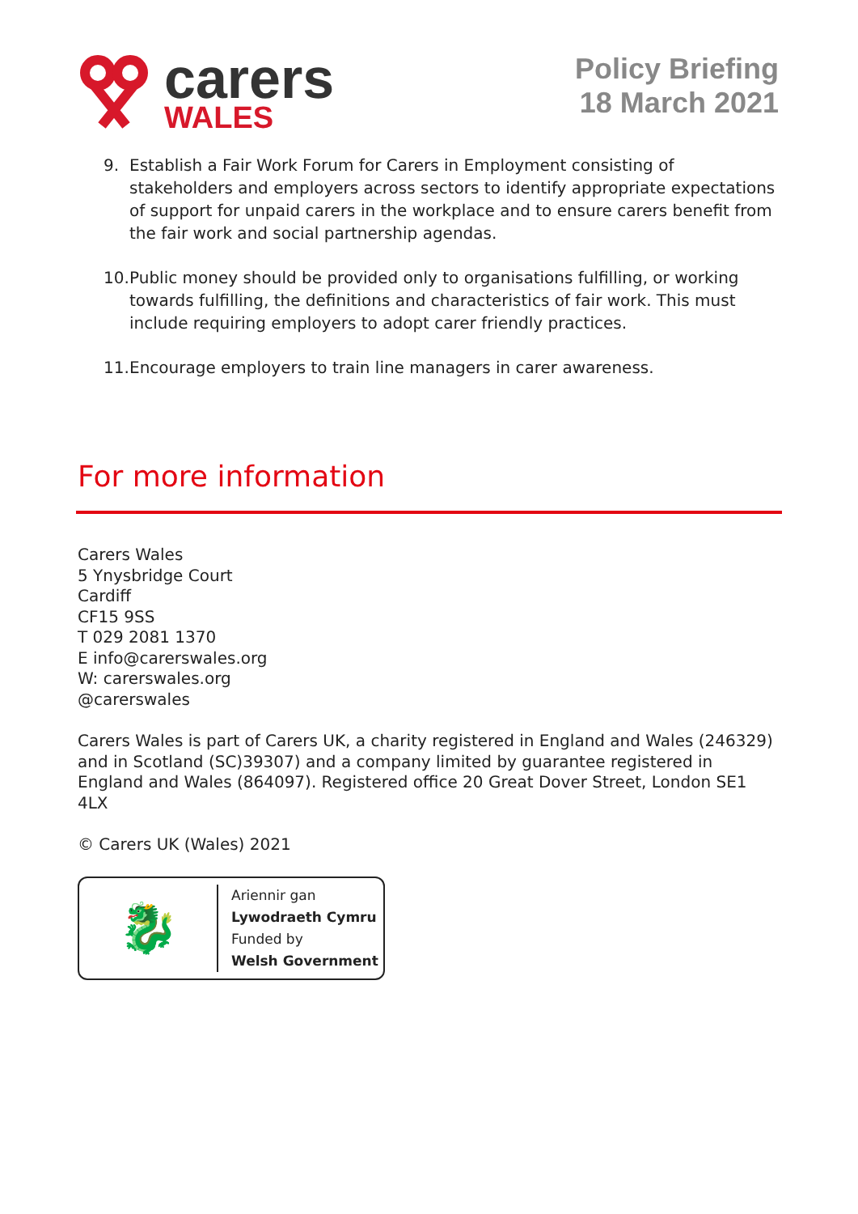carers
WALES
Policy Briefing
18 March 2021
9. Establish a Fair Work Forum for Carers in Employment consisting of stakeholders and employers across sectors to identify appropriate expectations of support for unpaid carers in the workplace and to ensure carers benefit from the fair work and social partnership agendas.
10. Public money should be provided only to organisations fulfilling, or working towards fulfilling, the definitions and characteristics of fair work. This must include requiring employers to adopt carer friendly practices.
11. Encourage employers to train line managers in carer awareness.
For more information
Carers Wales
5 Ynysbridge Court
Cardiff
CF15 9SS
T 029 2081 1370
E info@carerswales.org
W: carerswales.org
@carerswales
Carers Wales is part of Carers UK, a charity registered in England and Wales (246329) and in Scotland (SC)39307) and a company limited by guarantee registered in England and Wales (864097). Registered office 20 Great Dover Street, London SE1 4LX
© Carers UK (Wales) 2021
🐉
Ariennir gan
Lywodraeth Cymru
Funded by
Welsh Government